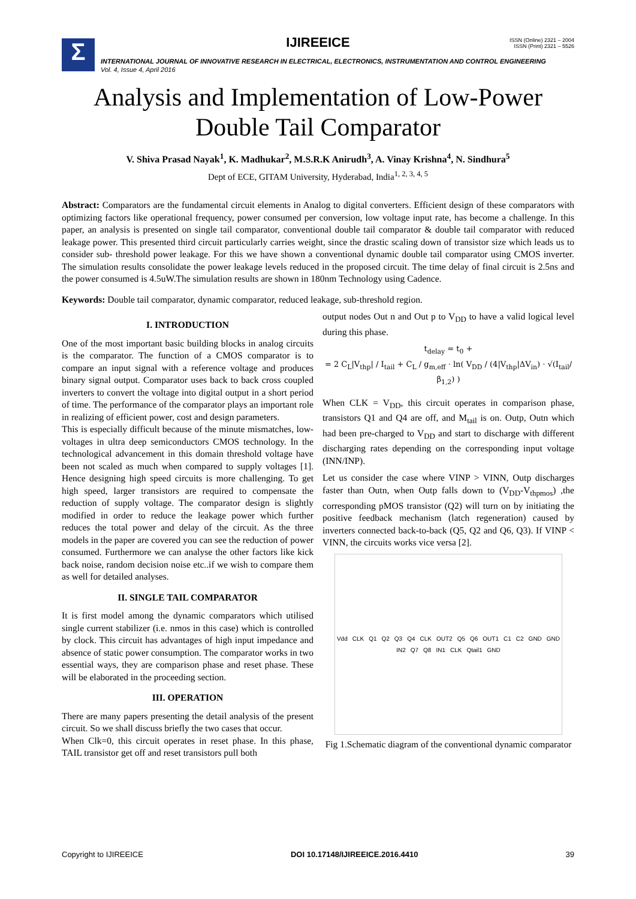Σ
IJIREEICE
ISSN (Online) 2321 – 2004
ISSN (Print) 2321 – 5526
INTERNATIONAL JOURNAL OF INNOVATIVE RESEARCH IN ELECTRICAL, ELECTRONICS, INSTRUMENTATION AND CONTROL ENGINEERING
Vol. 4, Issue 4, April 2016
Analysis and Implementation of Low-Power
Double Tail Comparator
V. Shiva Prasad Nayak<sup>1</sup>, K. Madhukar<sup>2</sup>, M.S.R.K Anirudh<sup>3</sup>, A. Vinay Krishna<sup>4</sup>, N. Sindhura<sup>5</sup>
Dept of ECE, GITAM University, Hyderabad, India<sup>1, 2, 3, 4, 5</sup>
Abstract: Comparators are the fundamental circuit elements in Analog to digital converters. Efficient design of these comparators with optimizing factors like operational frequency, power consumed per conversion, low voltage input rate, has become a challenge. In this paper, an analysis is presented on single tail comparator, conventional double tail comparator & double tail comparator with reduced leakage power. This presented third circuit particularly carries weight, since the drastic scaling down of transistor size which leads us to consider sub- threshold power leakage. For this we have shown a conventional dynamic double tail comparator using CMOS inverter. The simulation results consolidate the power leakage levels reduced in the proposed circuit. The time delay of final circuit is 2.5ns and the power consumed is 4.5uW.The simulation results are shown in 180nm Technology using Cadence.
Keywords: Double tail comparator, dynamic comparator, reduced leakage, sub-threshold region.
I. INTRODUCTION
One of the most important basic building blocks in analog circuits is the comparator. The function of a CMOS comparator is to compare an input signal with a reference voltage and produces binary signal output. Comparator uses back to back cross coupled inverters to convert the voltage into digital output in a short period of time. The performance of the comparator plays an important role in realizing of efficient power, cost and design parameters.
This is especially difficult because of the minute mismatches, low-voltages in ultra deep semiconductors CMOS technology. In the technological advancement in this domain threshold voltage have been not scaled as much when compared to supply voltages [1]. Hence designing high speed circuits is more challenging. To get high speed, larger transistors are required to compensate the reduction of supply voltage. The comparator design is slightly modified in order to reduce the leakage power which further reduces the total power and delay of the circuit. As the three models in the paper are covered you can see the reduction of power consumed. Furthermore we can analyse the other factors like kick back noise, random decision noise etc..if we wish to compare them as well for detailed analyses.
II. SINGLE TAIL COMPARATOR
It is first model among the dynamic comparators which utilised single current stabilizer (i.e. nmos in this case) which is controlled by clock. This circuit has advantages of high input impedance and absence of static power consumption. The comparator works in two essential ways, they are comparison phase and reset phase. These will be elaborated in the proceeding section.
III. OPERATION
There are many papers presenting the detail analysis of the present circuit. So we shall discuss briefly the two cases that occur.
When Clk=0, this circuit operates in reset phase. In this phase, TAIL transistor get off and reset transistors pull both
output nodes Out n and Out p to V<sub>DD</sub> to have a valid logical level during this phase.
t<sub>delay</sub> = t<sub>0</sub> +
= 2 C<sub>L</sub>|V<sub>thp</sub>| / I<sub>tail</sub> + C<sub>L</sub> / g<sub>m,eff</sub> · ln( V<sub>DD</sub> / (4|V<sub>thp</sub>|ΔV<sub>in</sub>) · √(I<sub>tail</sub>/β<sub>1,2</sub>) )
When CLK = V<sub>DD</sub>, this circuit operates in comparison phase, transistors Q1 and Q4 are off, and M<sub>tail</sub> is on. Outp, Outn which had been pre-charged to V<sub>DD</sub> and start to discharge with different discharging rates depending on the corresponding input voltage (INN/INP).
Let us consider the case where VINP > VINN, Outp discharges faster than Outn, when Outp falls down to (V<sub>DD</sub>-V<sub>thpmos</sub>) ,the corresponding pMOS transistor (Q2) will turn on by initiating the positive feedback mechanism (latch regeneration) caused by inverters connected back-to-back (Q5, Q2 and Q6, Q3). If VINP < VINN, the circuits works vice versa [2].
Vdd CLK Q1 Q2 Q3 Q4 CLK OUT2 Q5 Q6 OUT1 C1 C2 GND GND IN2 Q7 Q8 IN1 CLK Qtail1 GND
Fig 1.Schematic diagram of the conventional dynamic comparator
Copyright to IJIREEICE DOI 10.17148/IJIREEICE.2016.4410 39